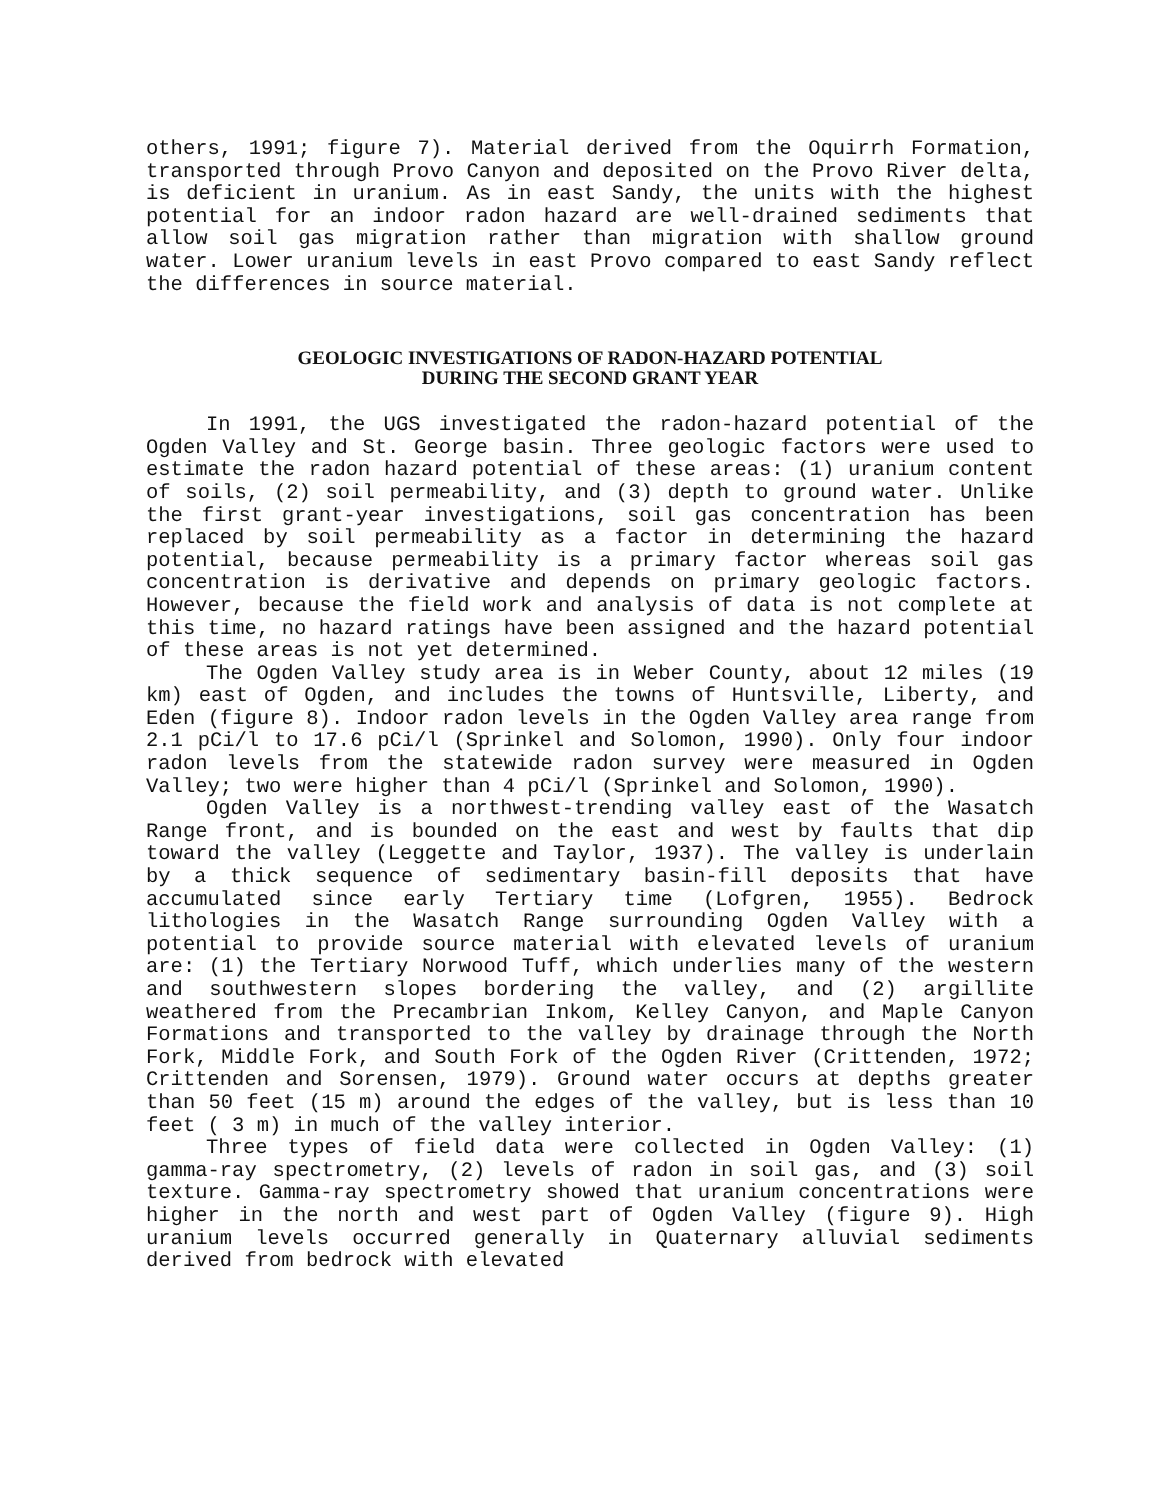others, 1991; figure 7). Material derived from the Oquirrh Formation, transported through Provo Canyon and deposited on the Provo River delta, is deficient in uranium. As in east Sandy, the units with the highest potential for an indoor radon hazard are well-drained sediments that allow soil gas migration rather than migration with shallow ground water. Lower uranium levels in east Provo compared to east Sandy reflect the differences in source material.
GEOLOGIC INVESTIGATIONS OF RADON-HAZARD POTENTIAL
DURING THE SECOND GRANT YEAR
In 1991, the UGS investigated the radon-hazard potential of the Ogden Valley and St. George basin. Three geologic factors were used to estimate the radon hazard potential of these areas: (1) uranium content of soils, (2) soil permeability, and (3) depth to ground water. Unlike the first grant-year investigations, soil gas concentration has been replaced by soil permeability as a factor in determining the hazard potential, because permeability is a primary factor whereas soil gas concentration is derivative and depends on primary geologic factors. However, because the field work and analysis of data is not complete at this time, no hazard ratings have been assigned and the hazard potential of these areas is not yet determined.
The Ogden Valley study area is in Weber County, about 12 miles (19 km) east of Ogden, and includes the towns of Huntsville, Liberty, and Eden (figure 8). Indoor radon levels in the Ogden Valley area range from 2.1 pCi/l to 17.6 pCi/l (Sprinkel and Solomon, 1990). Only four indoor radon levels from the statewide radon survey were measured in Ogden Valley; two were higher than 4 pCi/l (Sprinkel and Solomon, 1990).
Ogden Valley is a northwest-trending valley east of the Wasatch Range front, and is bounded on the east and west by faults that dip toward the valley (Leggette and Taylor, 1937). The valley is underlain by a thick sequence of sedimentary basin-fill deposits that have accumulated since early Tertiary time (Lofgren, 1955). Bedrock lithologies in the Wasatch Range surrounding Ogden Valley with a potential to provide source material with elevated levels of uranium are: (1) the Tertiary Norwood Tuff, which underlies many of the western and southwestern slopes bordering the valley, and (2) argillite weathered from the Precambrian Inkom, Kelley Canyon, and Maple Canyon Formations and transported to the valley by drainage through the North Fork, Middle Fork, and South Fork of the Ogden River (Crittenden, 1972; Crittenden and Sorensen, 1979). Ground water occurs at depths greater than 50 feet (15 m) around the edges of the valley, but is less than 10 feet ( 3 m) in much of the valley interior.
Three types of field data were collected in Ogden Valley: (1) gamma-ray spectrometry, (2) levels of radon in soil gas, and (3) soil texture. Gamma-ray spectrometry showed that uranium concentrations were higher in the north and west part of Ogden Valley (figure 9). High uranium levels occurred generally in Quaternary alluvial sediments derived from bedrock with elevated